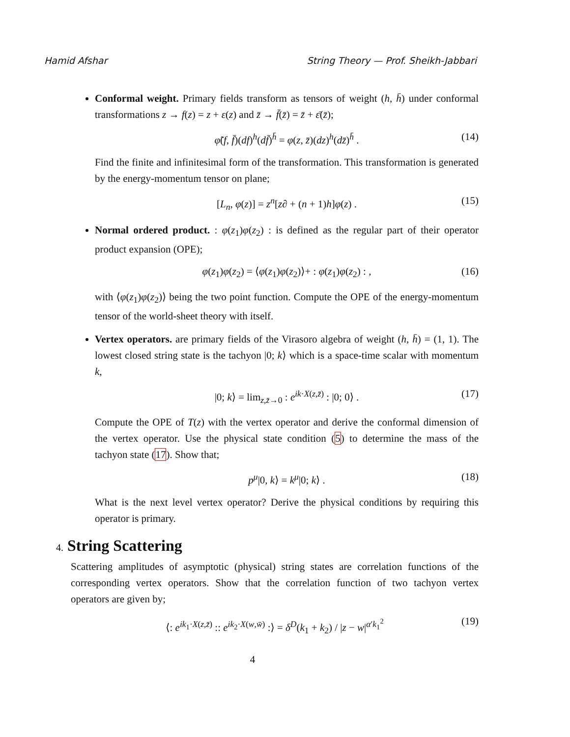Hamid Afshar String Theory — Prof. Sheikh-Jabbari
Conformal weight. Primary fields transform as tensors of weight (h, h̄) under conformal transformations z → f(z) = z + ε(z) and z̄ → f̄(z̄) = z̄ + ε̄(z̄);
φ̃(f, f̄)(df)<sup>h</sup>(df̄)<sup>h̄</sup> = φ(z, z̄)(dz)<sup>h</sup>(dz̄)<sup>h̄</sup> . (14)
Find the finite and infinitesimal form of the transformation. This transformation is generated by the energy-momentum tensor on plane;
[L<sub>n</sub>, φ(z)] = z<sup>n</sup>[z∂ + (n + 1)h]φ(z) . (15)
Normal ordered product. : φ(z<sub>1</sub>)φ(z<sub>2</sub>) : is defined as the regular part of their operator product expansion (OPE);
φ(z<sub>1</sub>)φ(z<sub>2</sub>) = ⟨φ(z<sub>1</sub>)φ(z<sub>2</sub>)⟩+ : φ(z<sub>1</sub>)φ(z<sub>2</sub>) : , (16)
with ⟨φ(z<sub>1</sub>)φ(z<sub>2</sub>)⟩ being the two point function. Compute the OPE of the energy-momentum tensor of the world-sheet theory with itself.
Vertex operators. are primary fields of the Virasoro algebra of weight (h, h̄) = (1, 1). The lowest closed string state is the tachyon |0; k⟩ which is a space-time scalar with momentum k,
|0; k⟩ = lim<sub>z,z̄→0</sub> : e<sup>ik·X(z,z̄)</sup> : |0; 0⟩ . (17)
Compute the OPE of T(z) with the vertex operator and derive the conformal dimension of the vertex operator. Use the physical state condition (5) to determine the mass of the tachyon state (17). Show that;
p<sup>μ</sup>|0, k⟩ = k<sup>μ</sup>|0; k⟩ . (18)
What is the next level vertex operator? Derive the physical conditions by requiring this operator is primary.
4. String Scattering
Scattering amplitudes of asymptotic (physical) string states are correlation functions of the corresponding vertex operators. Show that the correlation function of two tachyon vertex operators are given by;
⟨: e<sup>ik<sub>1</sub>·X(z,z̄)</sup> :: e<sup>ik<sub>2</sub>·X(w,w̄)</sup> :⟩ = δ<sup>D</sup>(k<sub>1</sub> + k<sub>2</sub>) / |z − w|<sup>α′k<sub>1</sub><sup>2</sup></sup> (19)
4